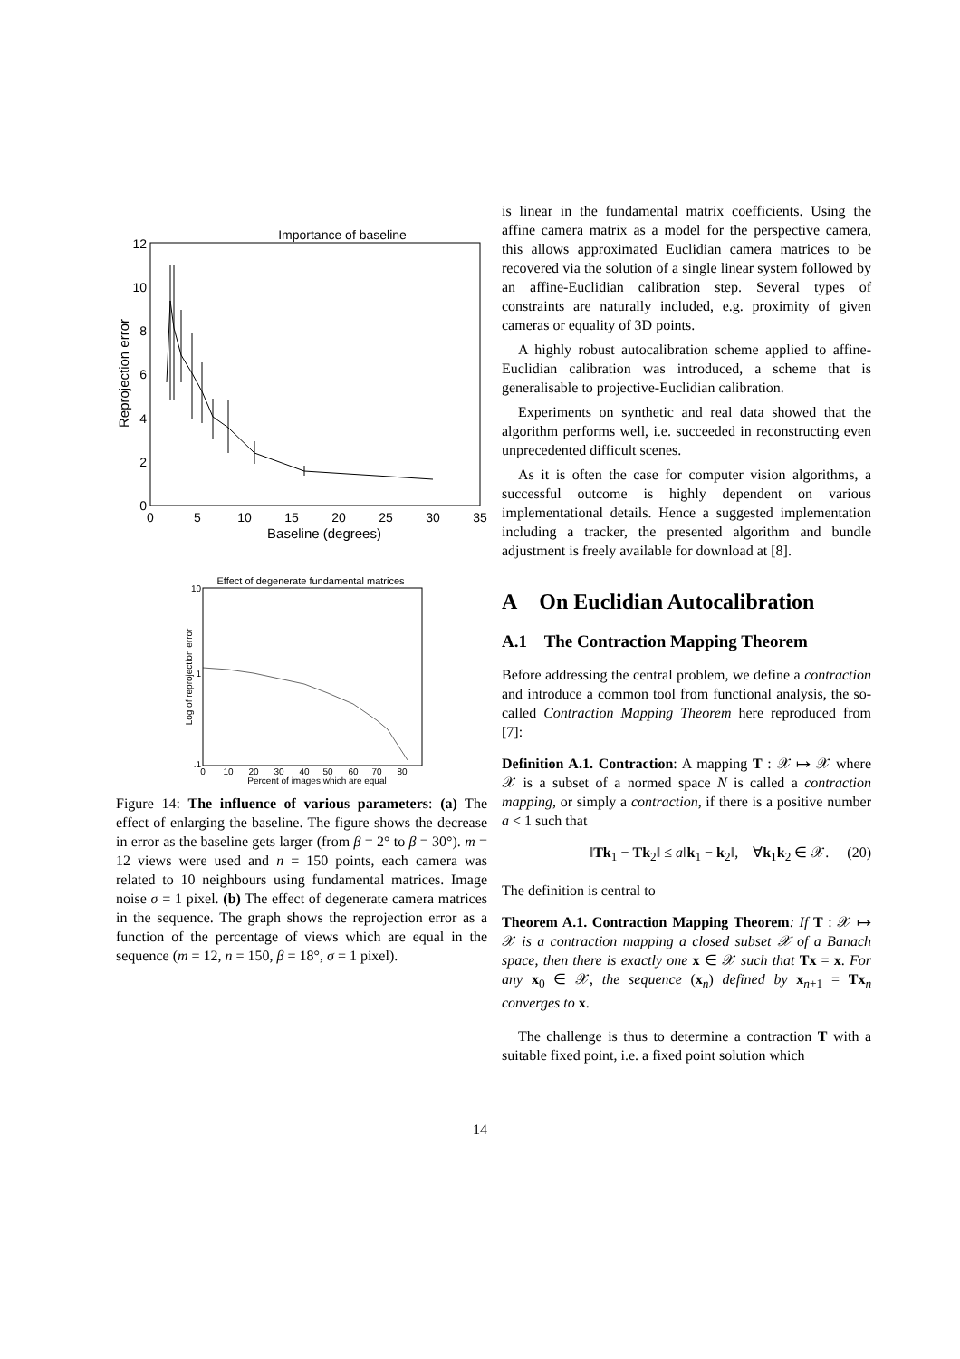Importance of baseline
0
2
4
6
8
10
12
0
5
10
15
20
25
30
35
Baseline (degrees)
Reprojection error
Effect of degenerate fundamental matrices
10
1
.1
0
10
20
30
40
50
60
70
80
Percent of images which are equal
Log of reprojection error
Figure 14: The influence of various parameters: (a) The effect of enlarging the baseline. The figure shows the decrease in error as the baseline gets larger (from β = 2° to β = 30°). m = 12 views were used and n = 150 points, each camera was related to 10 neighbours using fundamental matrices. Image noise σ = 1 pixel. (b) The effect of degenerate camera matrices in the sequence. The graph shows the reprojection error as a function of the percentage of views which are equal in the sequence (m = 12, n = 150, β = 18°, σ = 1 pixel).
is linear in the fundamental matrix coefficients. Using the affine camera matrix as a model for the perspective camera, this allows approximated Euclidian camera matrices to be recovered via the solution of a single linear system followed by an affine-Euclidian calibration step. Several types of constraints are naturally included, e.g. proximity of given cameras or equality of 3D points.
A highly robust autocalibration scheme applied to affine-Euclidian calibration was introduced, a scheme that is generalisable to projective-Euclidian calibration.
Experiments on synthetic and real data showed that the algorithm performs well, i.e. succeeded in reconstructing even unprecedented difficult scenes.
As it is often the case for computer vision algorithms, a successful outcome is highly dependent on various implementational details. Hence a suggested implementation including a tracker, the presented algorithm and bundle adjustment is freely available for download at [8].
A On Euclidian Autocalibration
A.1 The Contraction Mapping Theorem
Before addressing the central problem, we define a contraction and introduce a common tool from functional analysis, the so-called Contraction Mapping Theorem here reproduced from [7]:
Definition A.1. Contraction: A mapping T : 𝒳 ↦ 𝒳 where 𝒳 is a subset of a normed space N is called a contraction mapping, or simply a contraction, if there is a positive number a < 1 such that
‖Tk<sub>1</sub> − Tk<sub>2</sub>‖ ≤ a‖k<sub>1</sub> − k<sub>2</sub>‖, ∀k<sub>1</sub>k<sub>2</sub> ∈ 𝒳. (20)
The definition is central to
Theorem A.1. Contraction Mapping Theorem: If T : 𝒳 ↦ 𝒳 is a contraction mapping a closed subset 𝒳 of a Banach space, then there is exactly one x ∈ 𝒳 such that Tx = x. For any x<sub>0</sub> ∈ 𝒳, the sequence (x<sub>n</sub>) defined by x<sub>n+1</sub> = Tx<sub>n</sub> converges to x.
The challenge is thus to determine a contraction T with a suitable fixed point, i.e. a fixed point solution which
14